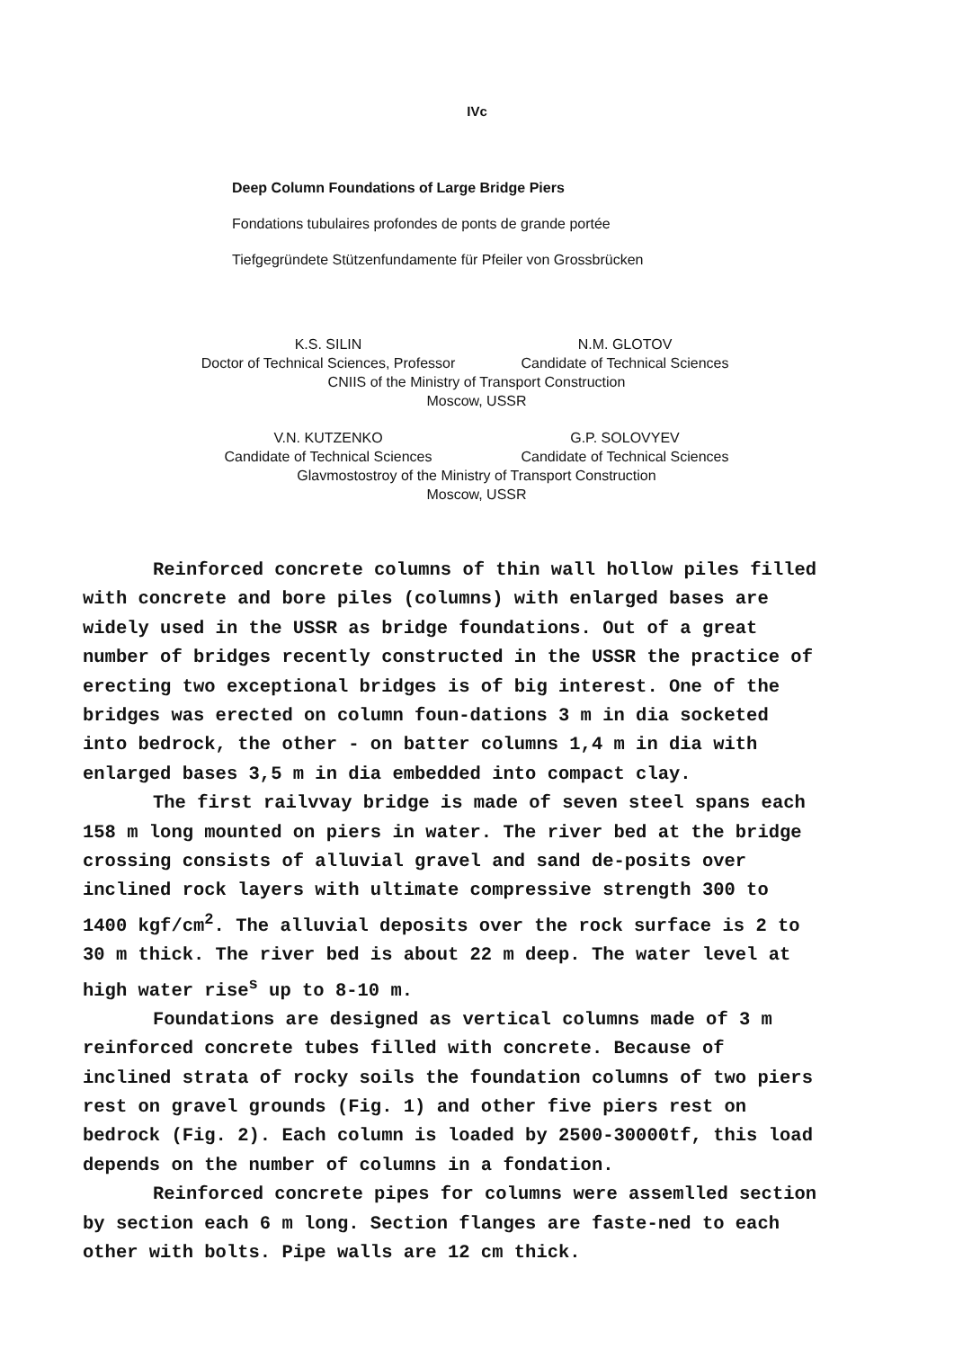IVc
Deep Column Foundations of Large Bridge Piers
Fondations tubulaires profondes de ponts de grande portée
Tiefgegründete Stützenfundamente für Pfeiler von Grossbrücken
K.S. SILIN N.M. GLOTOV
Doctor of Technical Sciences, Professor
Candidate of Technical Sciences
CNIIS of the Ministry of Transport Construction
Moscow, USSR
V.N. KUTZENKO G.P. SOLOVYEV
Candidate of Technical Sciences
Candidate of Technical Sciences
Glavmostostroy of the Ministry of Transport Construction
Moscow, USSR
Reinforced concrete columns of thin wall hollow piles filled with concrete and bore piles (columns) with enlarged bases are widely used in the USSR as bridge foundations. Out of a great number of bridges recently constructed in the USSR the practice of erecting two exceptional bridges is of big interest. One of the bridges was erected on column foun-dations 3 m in dia socketed into bedrock, the other - on batter columns 1,4 m in dia with enlarged bases 3,5 m in dia embedded into compact clay.
The first railvvay bridge is made of seven steel spans each 158 m long mounted on piers in water. The river bed at the bridge crossing consists of alluvial gravel and sand de-posits over inclined rock layers with ultimate compressive strength 300 to 1400 kgf/cm<sup>2</sup>. The alluvial deposits over the rock surface is 2 to 30 m thick. The river bed is about 22 m deep. The water level at high water rise<sup>s</sup> up to 8-10 m.
Foundations are designed as vertical columns made of 3 m reinforced concrete tubes filled with concrete. Because of inclined strata of rocky soils the foundation columns of two piers rest on gravel grounds (Fig. 1) and other five piers rest on bedrock (Fig. 2). Each column is loaded by 2500-30000tf, this load depends on the number of columns in a fondation.
Reinforced concrete pipes for columns were assemlled section by section each 6 m long. Section flanges are faste-ned to each other with bolts. Pipe walls are 12 cm thick.